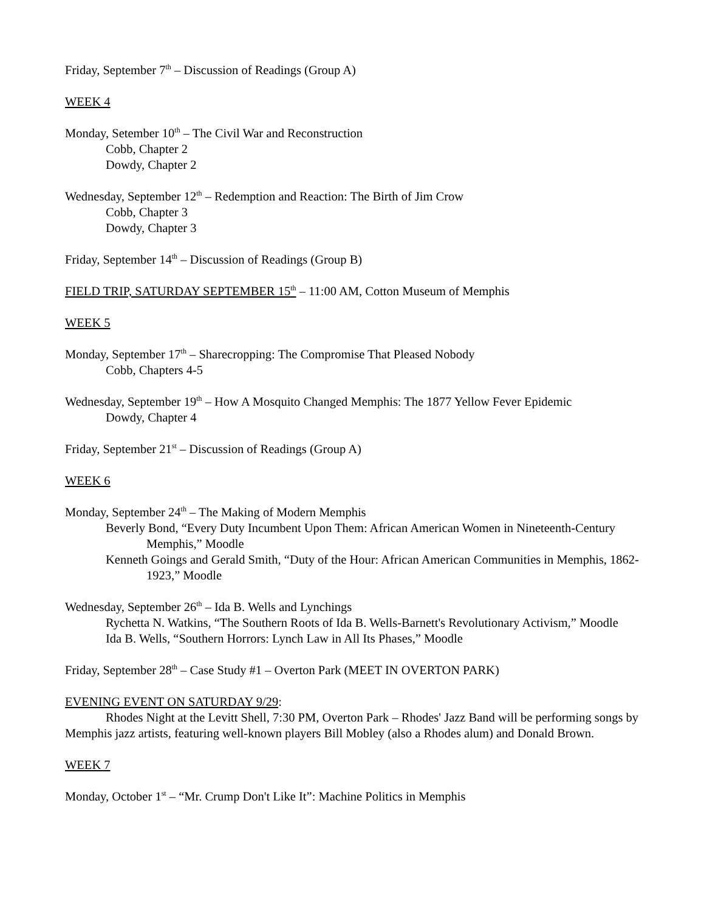Friday, September 7<sup>th</sup> – Discussion of Readings (Group A)
WEEK 4
Monday, Setember 10<sup>th</sup> – The Civil War and Reconstruction
Cobb, Chapter 2
Dowdy, Chapter 2
Wednesday, September 12<sup>th</sup> – Redemption and Reaction: The Birth of Jim Crow
Cobb, Chapter 3
Dowdy, Chapter 3
Friday, September 14<sup>th</sup> – Discussion of Readings (Group B)
FIELD TRIP, SATURDAY SEPTEMBER 15<sup>th</sup> – 11:00 AM, Cotton Museum of Memphis
WEEK 5
Monday, September 17<sup>th</sup> – Sharecropping: The Compromise That Pleased Nobody
Cobb, Chapters 4-5
Wednesday, September 19<sup>th</sup> – How A Mosquito Changed Memphis: The 1877 Yellow Fever Epidemic
Dowdy, Chapter 4
Friday, September 21<sup>st</sup> – Discussion of Readings (Group A)
WEEK 6
Monday, September 24<sup>th</sup> – The Making of Modern Memphis
Beverly Bond, “Every Duty Incumbent Upon Them: African American Women in Nineteenth-Century Memphis,” Moodle
Kenneth Goings and Gerald Smith, “Duty of the Hour: African American Communities in Memphis, 1862-1923,” Moodle
Wednesday, September 26<sup>th</sup> – Ida B. Wells and Lynchings
Rychetta N. Watkins, “The Southern Roots of Ida B. Wells-Barnett's Revolutionary Activism,” Moodle
Ida B. Wells, “Southern Horrors: Lynch Law in All Its Phases,” Moodle
Friday, September 28<sup>th</sup> – Case Study #1 – Overton Park (MEET IN OVERTON PARK)
EVENING EVENT ON SATURDAY 9/29:
Rhodes Night at the Levitt Shell, 7:30 PM, Overton Park – Rhodes' Jazz Band will be performing songs by Memphis jazz artists, featuring well-known players Bill Mobley (also a Rhodes alum) and Donald Brown.
WEEK 7
Monday, October 1<sup>st</sup> – “Mr. Crump Don't Like It”: Machine Politics in Memphis